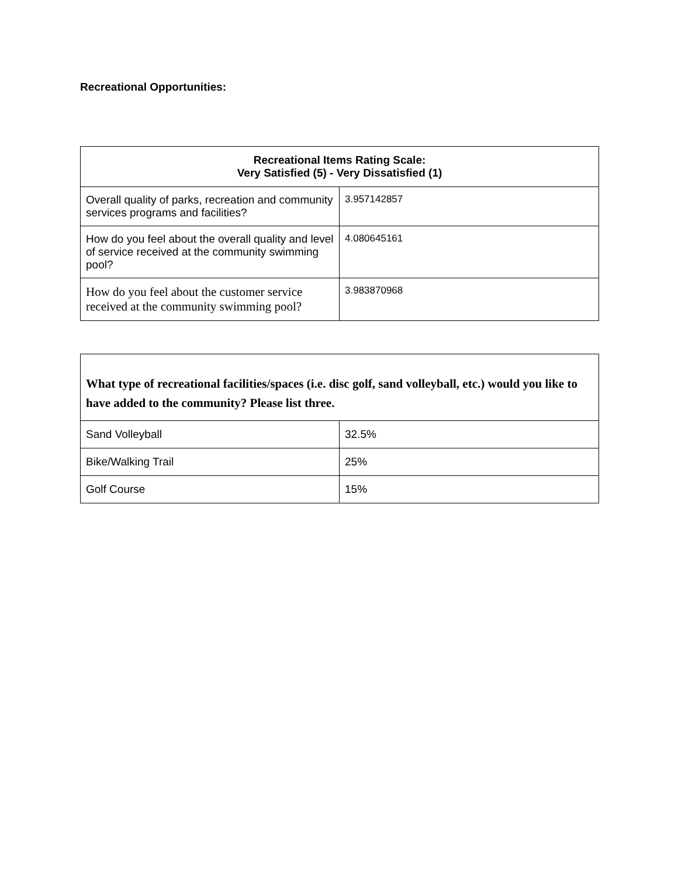Recreational Opportunities:
| Recreational Items Rating Scale: Very Satisfied (5) - Very Dissatisfied (1) | |
| --- | --- |
| Overall quality of parks, recreation and community services programs and facilities? | 3.957142857 |
| How do you feel about the overall quality and level of service received at the community swimming pool? | 4.080645161 |
| How do you feel about the customer service received at the community swimming pool? | 3.983870968 |
| What type of recreational facilities/spaces (i.e. disc golf, sand volleyball, etc.) would you like to have added to the community? Please list three. | |
| --- | --- |
| Sand Volleyball | 32.5% |
| Bike/Walking Trail | 25% |
| Golf Course | 15% |